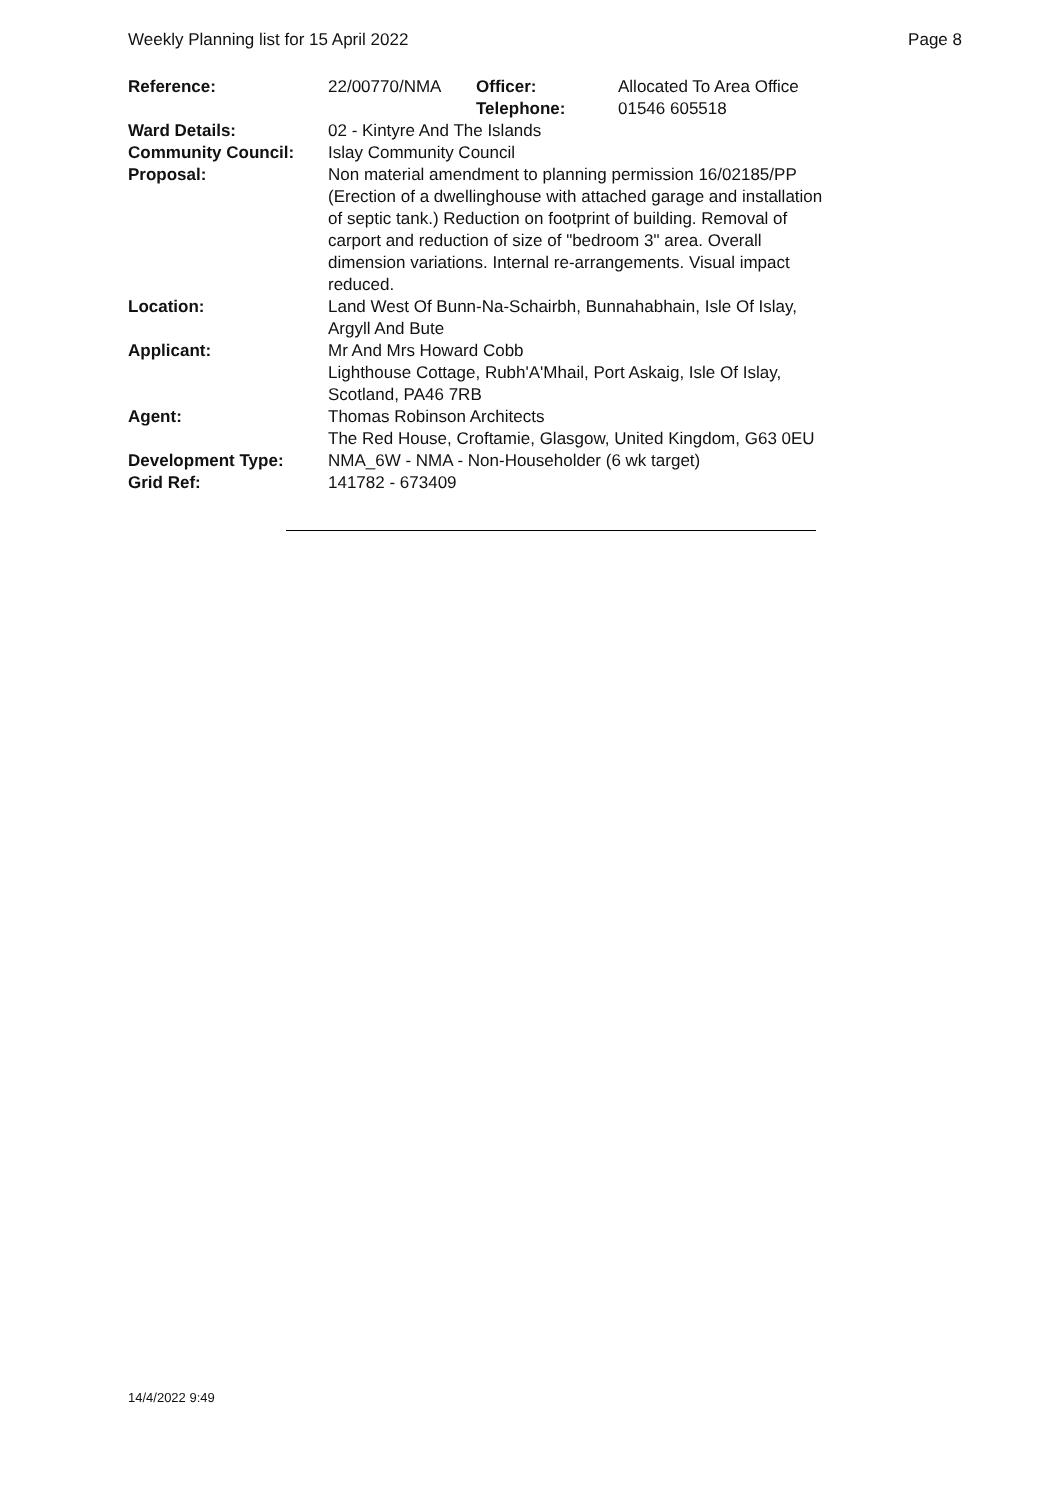Weekly Planning list for 15 April 2022 Page 8
| Reference: | 22/00770/NMA | Officer: Telephone: | Allocated To Area Office 01546 605518 |
| Ward Details: | 02 - Kintyre And The Islands | | |
| Community Council: | Islay Community Council | | |
| Proposal: | Non material amendment to planning permission 16/02185/PP (Erection of a dwellinghouse with attached garage and installation of septic tank.) Reduction on footprint of building. Removal of carport and reduction of size of "bedroom 3" area. Overall dimension variations. Internal re-arrangements. Visual impact reduced. | | |
| Location: | Land West Of Bunn-Na-Schairbh, Bunnahabhain, Isle Of Islay, Argyll And Bute | | |
| Applicant: | Mr And Mrs Howard Cobb Lighthouse Cottage, Rubh'A'Mhail, Port Askaig, Isle Of Islay, Scotland, PA46 7RB | | |
| Agent: | Thomas Robinson Architects The Red House, Croftamie, Glasgow, United Kingdom, G63 0EU | | |
| Development Type: | NMA_6W - NMA - Non-Householder (6 wk target) | | |
| Grid Ref: | 141782 - 673409 | | |
14/4/2022 9:49